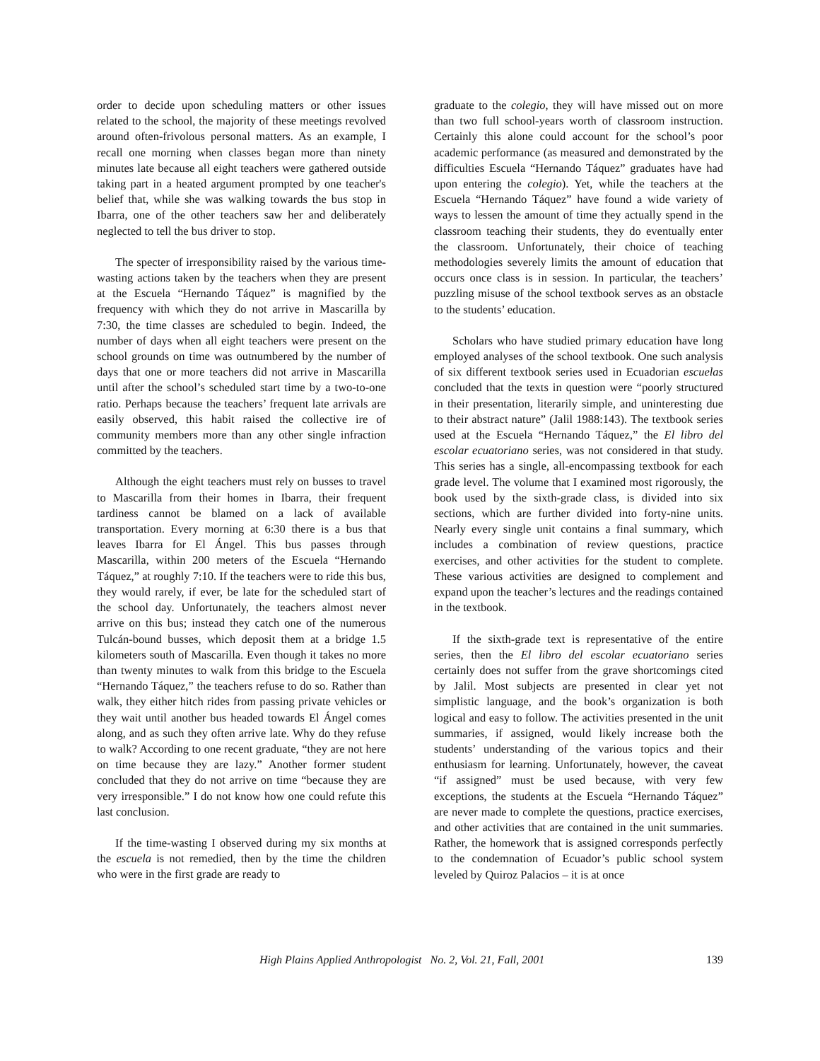order to decide upon scheduling matters or other issues related to the school, the majority of these meetings revolved around often-frivolous personal matters. As an example, I recall one morning when classes began more than ninety minutes late because all eight teachers were gathered outside taking part in a heated argument prompted by one teacher's belief that, while she was walking towards the bus stop in Ibarra, one of the other teachers saw her and deliberately neglected to tell the bus driver to stop.
The specter of irresponsibility raised by the various time-wasting actions taken by the teachers when they are present at the Escuela “Hernando Táquez” is magnified by the frequency with which they do not arrive in Mascarilla by 7:30, the time classes are scheduled to begin. Indeed, the number of days when all eight teachers were present on the school grounds on time was outnumbered by the number of days that one or more teachers did not arrive in Mascarilla until after the school’s scheduled start time by a two-to-one ratio. Perhaps because the teachers’ frequent late arrivals are easily observed, this habit raised the collective ire of community members more than any other single infraction committed by the teachers.
Although the eight teachers must rely on busses to travel to Mascarilla from their homes in Ibarra, their frequent tardiness cannot be blamed on a lack of available transportation. Every morning at 6:30 there is a bus that leaves Ibarra for El Ángel. This bus passes through Mascarilla, within 200 meters of the Escuela “Hernando Táquez,” at roughly 7:10. If the teachers were to ride this bus, they would rarely, if ever, be late for the scheduled start of the school day. Unfortunately, the teachers almost never arrive on this bus; instead they catch one of the numerous Tulcán-bound busses, which deposit them at a bridge 1.5 kilometers south of Mascarilla. Even though it takes no more than twenty minutes to walk from this bridge to the Escuela “Hernando Táquez,” the teachers refuse to do so. Rather than walk, they either hitch rides from passing private vehicles or they wait until another bus headed towards El Ángel comes along, and as such they often arrive late. Why do they refuse to walk? According to one recent graduate, “they are not here on time because they are lazy.” Another former student concluded that they do not arrive on time “because they are very irresponsible.” I do not know how one could refute this last conclusion.
If the time-wasting I observed during my six months at the escuela is not remedied, then by the time the children who were in the first grade are ready to
graduate to the colegio, they will have missed out on more than two full school-years worth of classroom instruction. Certainly this alone could account for the school’s poor academic performance (as measured and demonstrated by the difficulties Escuela “Hernando Táquez” graduates have had upon entering the colegio). Yet, while the teachers at the Escuela “Hernando Táquez” have found a wide variety of ways to lessen the amount of time they actually spend in the classroom teaching their students, they do eventually enter the classroom. Unfortunately, their choice of teaching methodologies severely limits the amount of education that occurs once class is in session. In particular, the teachers’ puzzling misuse of the school textbook serves as an obstacle to the students’ education.
Scholars who have studied primary education have long employed analyses of the school textbook. One such analysis of six different textbook series used in Ecuadorian escuelas concluded that the texts in question were “poorly structured in their presentation, literarily simple, and uninteresting due to their abstract nature” (Jalil 1988:143). The textbook series used at the Escuela “Hernando Táquez,” the El libro del escolar ecuatoriano series, was not considered in that study. This series has a single, all-encompassing textbook for each grade level. The volume that I examined most rigorously, the book used by the sixth-grade class, is divided into six sections, which are further divided into forty-nine units. Nearly every single unit contains a final summary, which includes a combination of review questions, practice exercises, and other activities for the student to complete. These various activities are designed to complement and expand upon the teacher’s lectures and the readings contained in the textbook.
If the sixth-grade text is representative of the entire series, then the El libro del escolar ecuatoriano series certainly does not suffer from the grave shortcomings cited by Jalil. Most subjects are presented in clear yet not simplistic language, and the book’s organization is both logical and easy to follow. The activities presented in the unit summaries, if assigned, would likely increase both the students’ understanding of the various topics and their enthusiasm for learning. Unfortunately, however, the caveat “if assigned” must be used because, with very few exceptions, the students at the Escuela “Hernando Táquez” are never made to complete the questions, practice exercises, and other activities that are contained in the unit summaries. Rather, the homework that is assigned corresponds perfectly to the condemnation of Ecuador’s public school system leveled by Quiroz Palacios – it is at once
High Plains Applied Anthropologist No. 2, Vol. 21, Fall, 2001 139